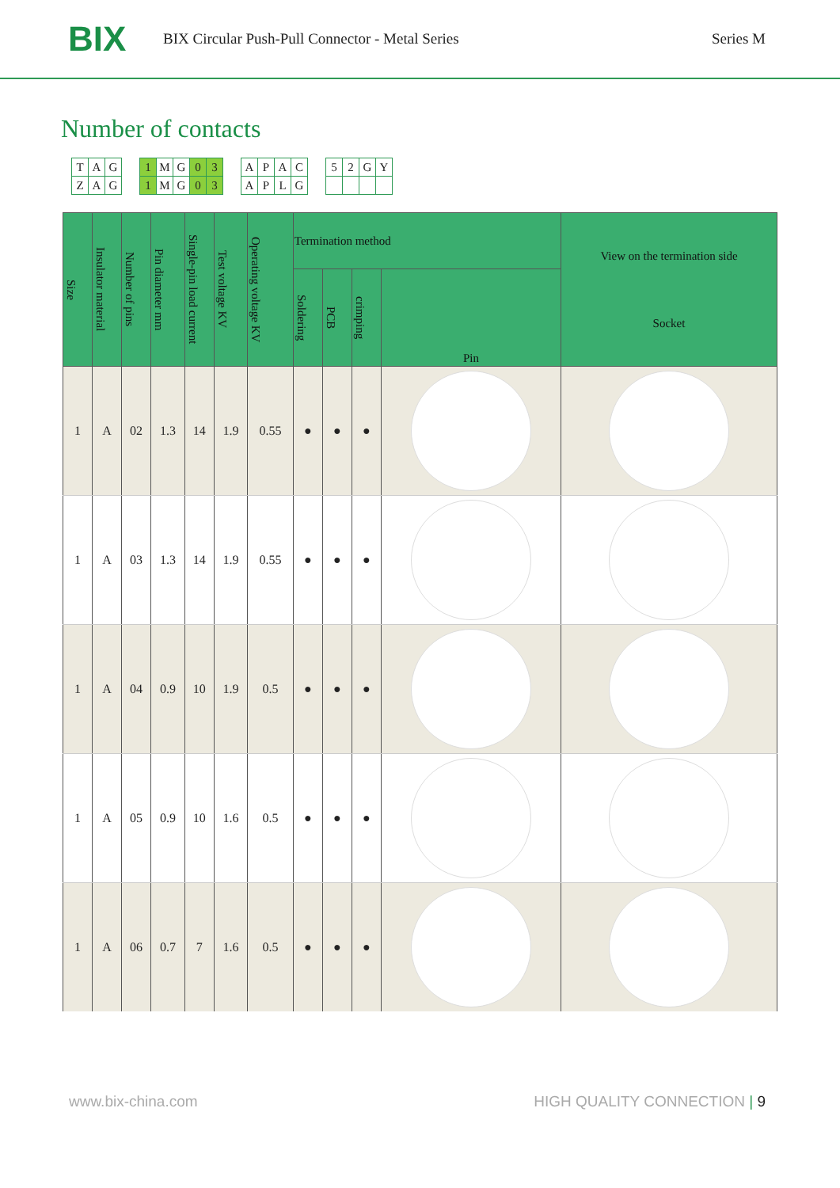BIX
BIX Circular Push-Pull Connector - Metal Series
Series M
Number of contacts
| T | A | G |
| Z | A | G |
| 1 | M | G | 0 | 3 |
| 1 | M | G | 0 | 3 |
| A | P | A | C |
| A | P | L | G |
| 5 | 2 | G | Y |
| Size | Insulator material | Number of pins | Pin diameter mm | Single-pin load current | Test voltage KV | Operating voltage KV | Termination method | | | | View on the termination side Socket |
| --- | --- | --- | --- | --- | --- | --- | --- | --- | --- | --- | --- |
| | | | | | | | Soldering | PCB | crimping | Pin | |
| 1 | A | 02 | 1.3 | 14 | 1.9 | 0.55 | ● | ● | ● | | |
| 1 | A | 03 | 1.3 | 14 | 1.9 | 0.55 | ● | ● | ● | | |
| 1 | A | 04 | 0.9 | 10 | 1.9 | 0.5 | ● | ● | ● | | |
| 1 | A | 05 | 0.9 | 10 | 1.6 | 0.5 | ● | ● | ● | | |
| 1 | A | 06 | 0.7 | 7 | 1.6 | 0.5 | ● | ● | ● | | |
www.bix-china.com HIGH QUALITY CONNECTION | 9